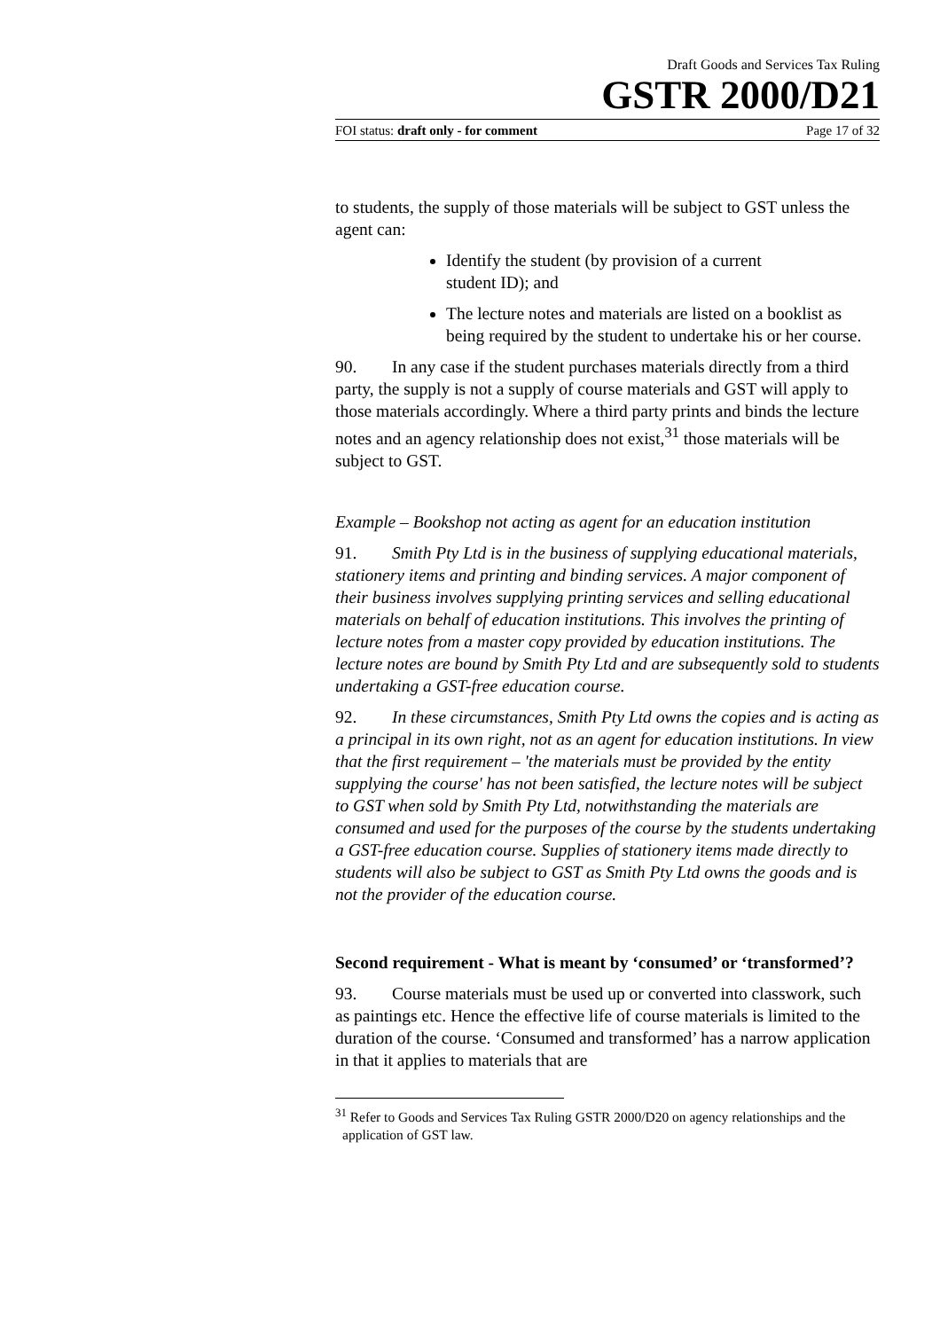Draft Goods and Services Tax Ruling
GSTR 2000/D21
FOI status: draft only - for comment Page 17 of 32
to students, the supply of those materials will be subject to GST unless the agent can:
Identify the student (by provision of a current
student ID); and
The lecture notes and materials are listed on a booklist as being required by the student to undertake his or her course.
90. In any case if the student purchases materials directly from a third party, the supply is not a supply of course materials and GST will apply to those materials accordingly. Where a third party prints and binds the lecture notes and an agency relationship does not exist,<sup>31</sup> those materials will be subject to GST.
Example – Bookshop not acting as agent for an education institution
91. Smith Pty Ltd is in the business of supplying educational materials, stationery items and printing and binding services. A major component of their business involves supplying printing services and selling educational materials on behalf of education institutions. This involves the printing of lecture notes from a master copy provided by education institutions. The lecture notes are bound by Smith Pty Ltd and are subsequently sold to students undertaking a GST-free education course.
92. In these circumstances, Smith Pty Ltd owns the copies and is acting as a principal in its own right, not as an agent for education institutions. In view that the first requirement – 'the materials must be provided by the entity supplying the course' has not been satisfied, the lecture notes will be subject to GST when sold by Smith Pty Ltd, notwithstanding the materials are consumed and used for the purposes of the course by the students undertaking a GST-free education course. Supplies of stationery items made directly to students will also be subject to GST as Smith Pty Ltd owns the goods and is not the provider of the education course.
Second requirement - What is meant by ‘consumed’ or ‘transformed’?
93. Course materials must be used up or converted into classwork, such as paintings etc. Hence the effective life of course materials is limited to the duration of the course. ‘Consumed and transformed’ has a narrow application in that it applies to materials that are
<sup>31</sup> Refer to Goods and Services Tax Ruling GSTR 2000/D20 on agency relationships and the application of GST law.